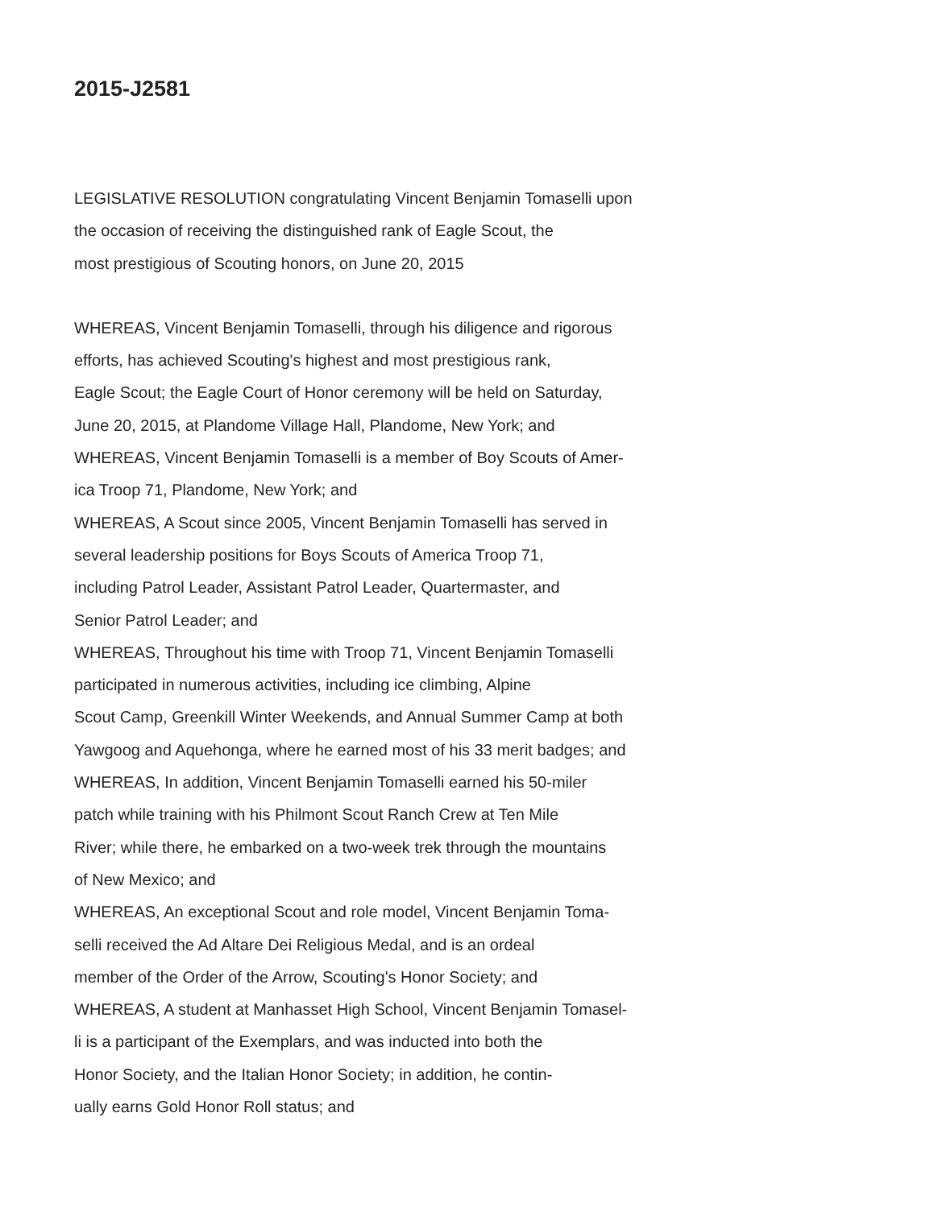2015-J2581
LEGISLATIVE RESOLUTION congratulating Vincent Benjamin Tomaselli upon
the occasion of receiving the distinguished rank of Eagle Scout, the
most prestigious of Scouting honors, on June 20, 2015
WHEREAS, Vincent Benjamin Tomaselli, through his diligence and rigorous
efforts, has achieved Scouting's highest and most prestigious rank,
Eagle Scout; the Eagle Court of Honor ceremony will be held on Saturday,
June 20, 2015, at Plandome Village Hall, Plandome, New York; and
WHEREAS, Vincent Benjamin Tomaselli is a member of Boy Scouts of Amer-
ica Troop 71, Plandome, New York; and
WHEREAS, A Scout since 2005, Vincent Benjamin Tomaselli has served in
several leadership positions for Boys Scouts of America Troop 71,
including Patrol Leader, Assistant Patrol Leader, Quartermaster, and
Senior Patrol Leader; and
WHEREAS, Throughout his time with Troop 71, Vincent Benjamin Tomaselli
participated in numerous activities, including ice climbing, Alpine
Scout Camp, Greenkill Winter Weekends, and Annual Summer Camp at both
Yawgoog and Aquehonga, where he earned most of his 33 merit badges; and
WHEREAS, In addition, Vincent Benjamin Tomaselli earned his 50-miler
patch while training with his Philmont Scout Ranch Crew at Ten Mile
River; while there, he embarked on a two-week trek through the mountains
of New Mexico; and
WHEREAS, An exceptional Scout and role model, Vincent Benjamin Toma-
selli received the Ad Altare Dei Religious Medal, and is an ordeal
member of the Order of the Arrow, Scouting's Honor Society; and
WHEREAS, A student at Manhasset High School, Vincent Benjamin Tomasel-
li is a participant of the Exemplars, and was inducted into both the
Honor Society, and the Italian Honor Society; in addition, he contin-
ually earns Gold Honor Roll status; and